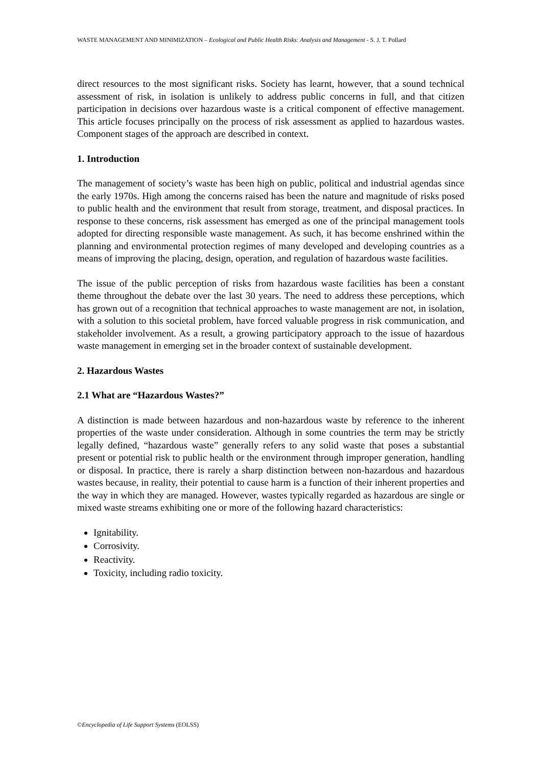WASTE MANAGEMENT AND MINIMIZATION – Ecological and Public Health Risks: Analysis and Management - S. J. T. Pollard
direct resources to the most significant risks. Society has learnt, however, that a sound technical assessment of risk, in isolation is unlikely to address public concerns in full, and that citizen participation in decisions over hazardous waste is a critical component of effective management. This article focuses principally on the process of risk assessment as applied to hazardous wastes. Component stages of the approach are described in context.
1. Introduction
The management of society’s waste has been high on public, political and industrial agendas since the early 1970s. High among the concerns raised has been the nature and magnitude of risks posed to public health and the environment that result from storage, treatment, and disposal practices. In response to these concerns, risk assessment has emerged as one of the principal management tools adopted for directing responsible waste management. As such, it has become enshrined within the planning and environmental protection regimes of many developed and developing countries as a means of improving the placing, design, operation, and regulation of hazardous waste facilities.
The issue of the public perception of risks from hazardous waste facilities has been a constant theme throughout the debate over the last 30 years. The need to address these perceptions, which has grown out of a recognition that technical approaches to waste management are not, in isolation, with a solution to this societal problem, have forced valuable progress in risk communication, and stakeholder involvement. As a result, a growing participatory approach to the issue of hazardous waste management in emerging set in the broader context of sustainable development.
2. Hazardous Wastes
2.1 What are “Hazardous Wastes?”
A distinction is made between hazardous and non-hazardous waste by reference to the inherent properties of the waste under consideration. Although in some countries the term may be strictly legally defined, “hazardous waste” generally refers to any solid waste that poses a substantial present or potential risk to public health or the environment through improper generation, handling or disposal. In practice, there is rarely a sharp distinction between non-hazardous and hazardous wastes because, in reality, their potential to cause harm is a function of their inherent properties and the way in which they are managed. However, wastes typically regarded as hazardous are single or mixed waste streams exhibiting one or more of the following hazard characteristics:
Ignitability.
Corrosivity.
Reactivity.
Toxicity, including radio toxicity.
©Encyclopedia of Life Support Systems (EOLSS)